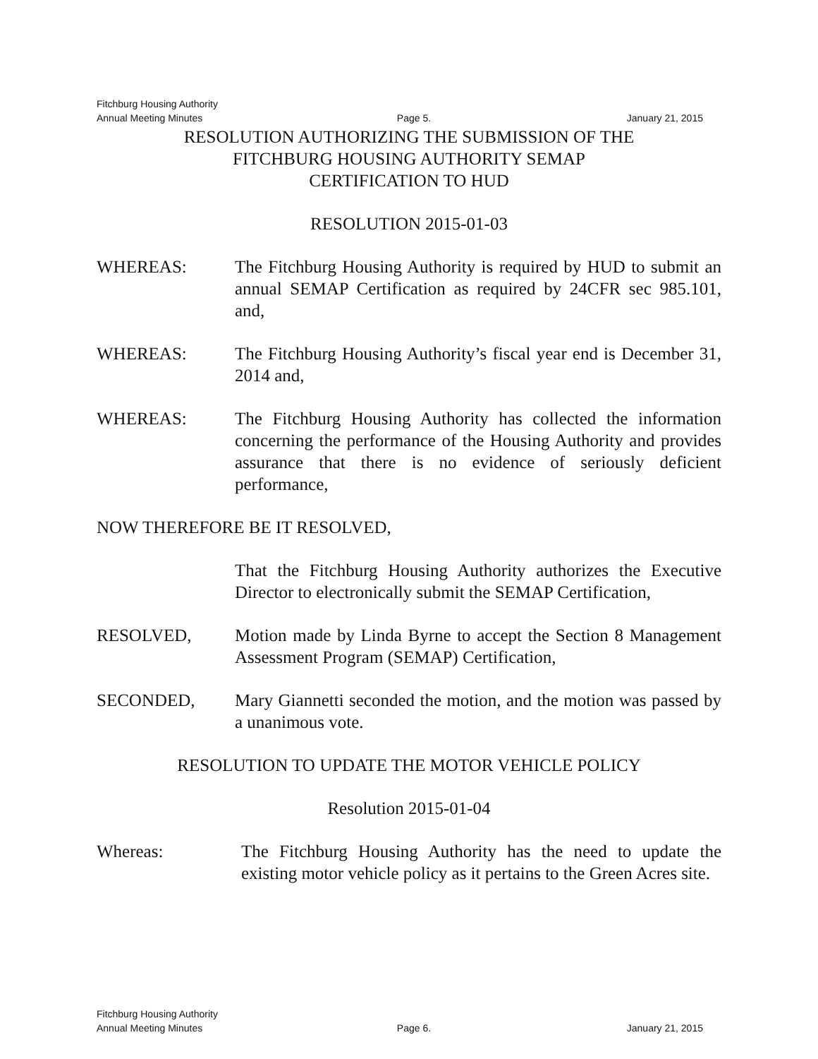Fitchburg Housing Authority
Annual Meeting Minutes Page 5. January 21, 2015
RESOLUTION AUTHORIZING THE SUBMISSION OF THE
FITCHBURG HOUSING AUTHORITY SEMAP
CERTIFICATION TO HUD
RESOLUTION 2015-01-03
WHEREAS: The Fitchburg Housing Authority is required by HUD to submit an annual SEMAP Certification as required by 24CFR sec 985.101, and,
WHEREAS: The Fitchburg Housing Authority’s fiscal year end is December 31, 2014 and,
WHEREAS: The Fitchburg Housing Authority has collected the information concerning the performance of the Housing Authority and provides assurance that there is no evidence of seriously deficient performance,
NOW THEREFORE BE IT RESOLVED,
That the Fitchburg Housing Authority authorizes the Executive Director to electronically submit the SEMAP Certification,
RESOLVED, Motion made by Linda Byrne to accept the Section 8 Management Assessment Program (SEMAP) Certification,
SECONDED, Mary Giannetti seconded the motion, and the motion was passed by a unanimous vote.
RESOLUTION TO UPDATE THE MOTOR VEHICLE POLICY
Resolution 2015-01-04
Whereas: The Fitchburg Housing Authority has the need to update the existing motor vehicle policy as it pertains to the Green Acres site.
Fitchburg Housing Authority
Annual Meeting Minutes Page 6. January 21, 2015